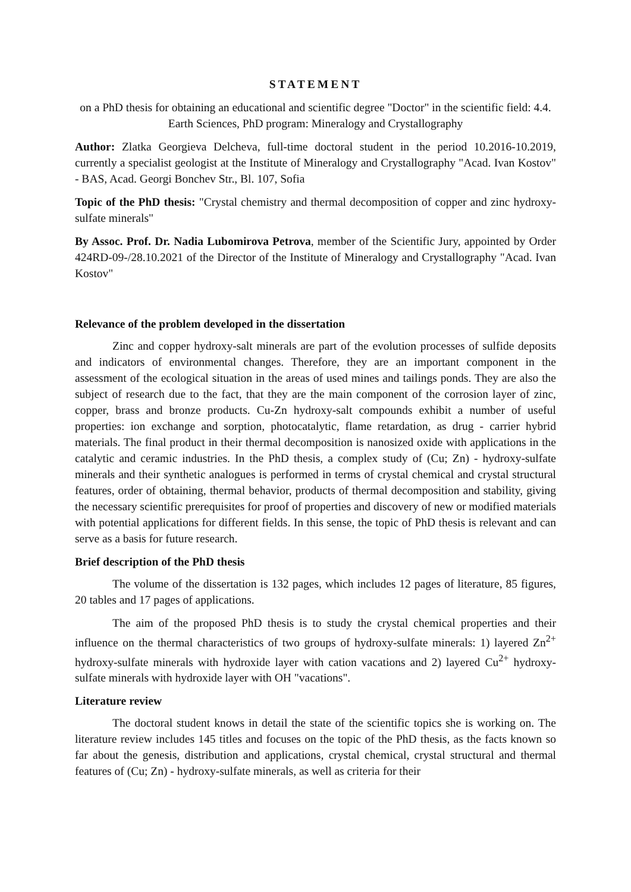STATEMENT
on a PhD thesis for obtaining an educational and scientific degree "Doctor" in the scientific field: 4.4. Earth Sciences, PhD program: Mineralogy and Crystallography
Author: Zlatka Georgieva Delcheva, full-time doctoral student in the period 10.2016-10.2019, currently a specialist geologist at the Institute of Mineralogy and Crystallography "Acad. Ivan Kostov" - BAS, Acad. Georgi Bonchev Str., Bl. 107, Sofia
Topic of the PhD thesis: "Crystal chemistry and thermal decomposition of copper and zinc hydroxy-sulfate minerals"
By Assoc. Prof. Dr. Nadia Lubomirova Petrova, member of the Scientific Jury, appointed by Order 424RD-09-/28.10.2021 of the Director of the Institute of Mineralogy and Crystallography "Acad. Ivan Kostov"
Relevance of the problem developed in the dissertation
Zinc and copper hydroxy-salt minerals are part of the evolution processes of sulfide deposits and indicators of environmental changes. Therefore, they are an important component in the assessment of the ecological situation in the areas of used mines and tailings ponds. They are also the subject of research due to the fact, that they are the main component of the corrosion layer of zinc, copper, brass and bronze products. Cu-Zn hydroxy-salt compounds exhibit a number of useful properties: ion exchange and sorption, photocatalytic, flame retardation, as drug - carrier hybrid materials. The final product in their thermal decomposition is nanosized oxide with applications in the catalytic and ceramic industries. In the PhD thesis, a complex study of (Cu; Zn) - hydroxy-sulfate minerals and their synthetic analogues is performed in terms of crystal chemical and crystal structural features, order of obtaining, thermal behavior, products of thermal decomposition and stability, giving the necessary scientific prerequisites for proof of properties and discovery of new or modified materials with potential applications for different fields. In this sense, the topic of PhD thesis is relevant and can serve as a basis for future research.
Brief description of the PhD thesis
The volume of the dissertation is 132 pages, which includes 12 pages of literature, 85 figures, 20 tables and 17 pages of applications.
The aim of the proposed PhD thesis is to study the crystal chemical properties and their influence on the thermal characteristics of two groups of hydroxy-sulfate minerals: 1) layered Zn<sup>2+</sup> hydroxy-sulfate minerals with hydroxide layer with cation vacations and 2) layered Cu<sup>2+</sup> hydroxy-sulfate minerals with hydroxide layer with OH "vacations".
Literature review
The doctoral student knows in detail the state of the scientific topics she is working on. The literature review includes 145 titles and focuses on the topic of the PhD thesis, as the facts known so far about the genesis, distribution and applications, crystal chemical, crystal structural and thermal features of (Cu; Zn) - hydroxy-sulfate minerals, as well as criteria for their